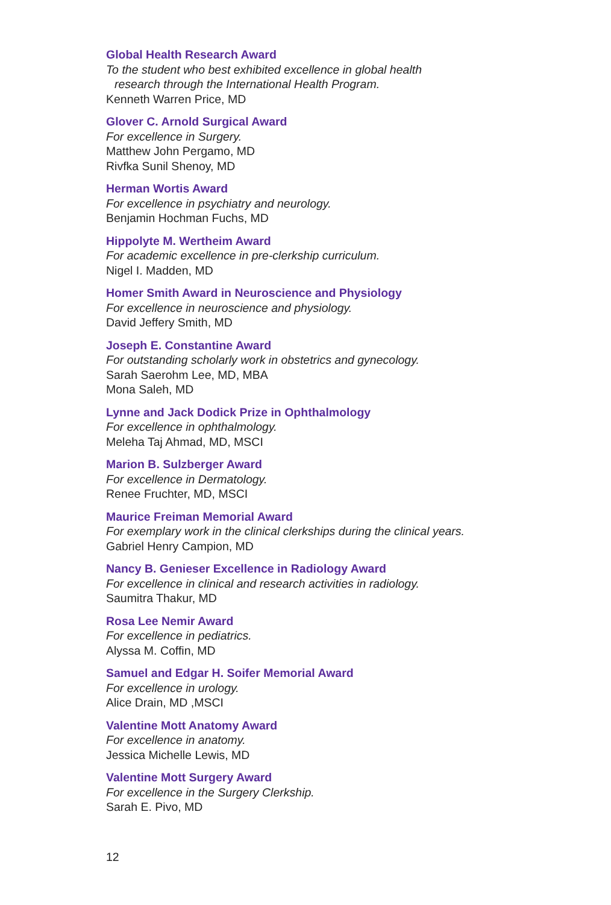Global Health Research Award
To the student who best exhibited excellence in global health
research through the International Health Program.
Kenneth Warren Price, MD
Glover C. Arnold Surgical Award
For excellence in Surgery.
Matthew John Pergamo, MD
Rivfka Sunil Shenoy, MD
Herman Wortis Award
For excellence in psychiatry and neurology.
Benjamin Hochman Fuchs, MD
Hippolyte M. Wertheim Award
For academic excellence in pre-clerkship curriculum.
Nigel I. Madden, MD
Homer Smith Award in Neuroscience and Physiology
For excellence in neuroscience and physiology.
David Jeffery Smith, MD
Joseph E. Constantine Award
For outstanding scholarly work in obstetrics and gynecology.
Sarah Saerohm Lee, MD, MBA
Mona Saleh, MD
Lynne and Jack Dodick Prize in Ophthalmology
For excellence in ophthalmology.
Meleha Taj Ahmad, MD, MSCI
Marion B. Sulzberger Award
For excellence in Dermatology.
Renee Fruchter, MD, MSCI
Maurice Freiman Memorial Award
For exemplary work in the clinical clerkships during the clinical years.
Gabriel Henry Campion, MD
Nancy B. Genieser Excellence in Radiology Award
For excellence in clinical and research activities in radiology.
Saumitra Thakur, MD
Rosa Lee Nemir Award
For excellence in pediatrics.
Alyssa M. Coffin, MD
Samuel and Edgar H. Soifer Memorial Award
For excellence in urology.
Alice Drain, MD ,MSCI
Valentine Mott Anatomy Award
For excellence in anatomy.
Jessica Michelle Lewis, MD
Valentine Mott Surgery Award
For excellence in the Surgery Clerkship.
Sarah E. Pivo, MD
12